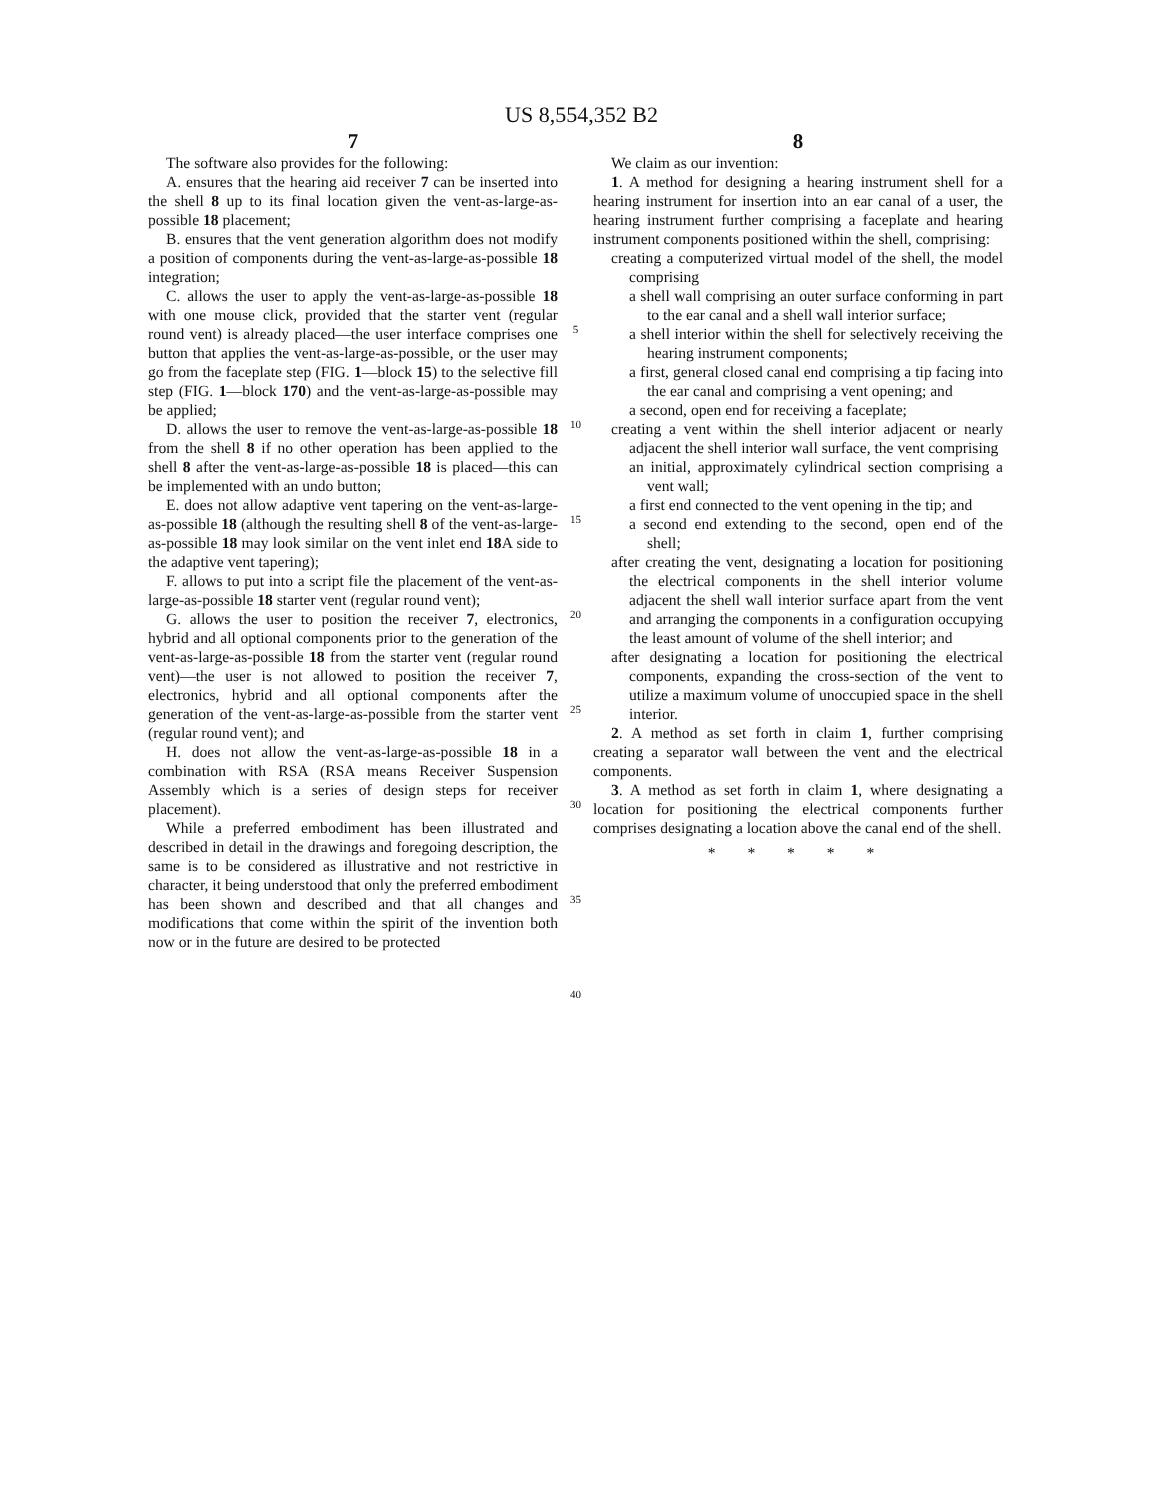US 8,554,352 B2
7
The software also provides for the following:
A. ensures that the hearing aid receiver 7 can be inserted into the shell 8 up to its final location given the vent-as-large-as-possible 18 placement;
B. ensures that the vent generation algorithm does not modify a position of components during the vent-as-large-as-possible 18 integration;
C. allows the user to apply the vent-as-large-as-possible 18 with one mouse click, provided that the starter vent (regular round vent) is already placed—the user interface comprises one button that applies the vent-as-large-as-possible, or the user may go from the faceplate step (FIG. 1—block 15) to the selective fill step (FIG. 1—block 170) and the vent-as-large-as-possible may be applied;
D. allows the user to remove the vent-as-large-as-possible 18 from the shell 8 if no other operation has been applied to the shell 8 after the vent-as-large-as-possible 18 is placed—this can be implemented with an undo button;
E. does not allow adaptive vent tapering on the vent-as-large-as-possible 18 (although the resulting shell 8 of the vent-as-large-as-possible 18 may look similar on the vent inlet end 18 A side to the adaptive vent tapering);
F. allows to put into a script file the placement of the vent-as-large-as-possible 18 starter vent (regular round vent);
G. allows the user to position the receiver 7, electronics, hybrid and all optional components prior to the generation of the vent-as-large-as-possible 18 from the starter vent (regular round vent)—the user is not allowed to position the receiver 7, electronics, hybrid and all optional components after the generation of the vent-as-large-as-possible from the starter vent (regular round vent); and
H. does not allow the vent-as-large-as-possible 18 in a combination with RSA (RSA means Receiver Suspension Assembly which is a series of design steps for receiver placement).
While a preferred embodiment has been illustrated and described in detail in the drawings and foregoing description, the same is to be considered as illustrative and not restrictive in character, it being understood that only the preferred embodiment has been shown and described and that all changes and modifications that come within the spirit of the invention both now or in the future are desired to be protected
5
10
15
20
25
30
35
40
8
We claim as our invention:
1. A method for designing a hearing instrument shell for a hearing instrument for insertion into an ear canal of a user, the hearing instrument further comprising a faceplate and hearing instrument components positioned within the shell, comprising:
creating a computerized virtual model of the shell, the model comprising
a shell wall comprising an outer surface conforming in part to the ear canal and a shell wall interior surface;
a shell interior within the shell for selectively receiving the hearing instrument components;
a first, general closed canal end comprising a tip facing into the ear canal and comprising a vent opening; and
a second, open end for receiving a faceplate;
creating a vent within the shell interior adjacent or nearly adjacent the shell interior wall surface, the vent comprising
an initial, approximately cylindrical section comprising a vent wall;
a first end connected to the vent opening in the tip; and
a second end extending to the second, open end of the shell;
after creating the vent, designating a location for positioning the electrical components in the shell interior volume adjacent the shell wall interior surface apart from the vent and arranging the components in a configuration occupying the least amount of volume of the shell interior; and
after designating a location for positioning the electrical components, expanding the cross-section of the vent to utilize a maximum volume of unoccupied space in the shell interior.
2. A method as set forth in claim 1, further comprising creating a separator wall between the vent and the electrical components.
3. A method as set forth in claim 1, where designating a location for positioning the electrical components further comprises designating a location above the canal end of the shell.
* * * * *